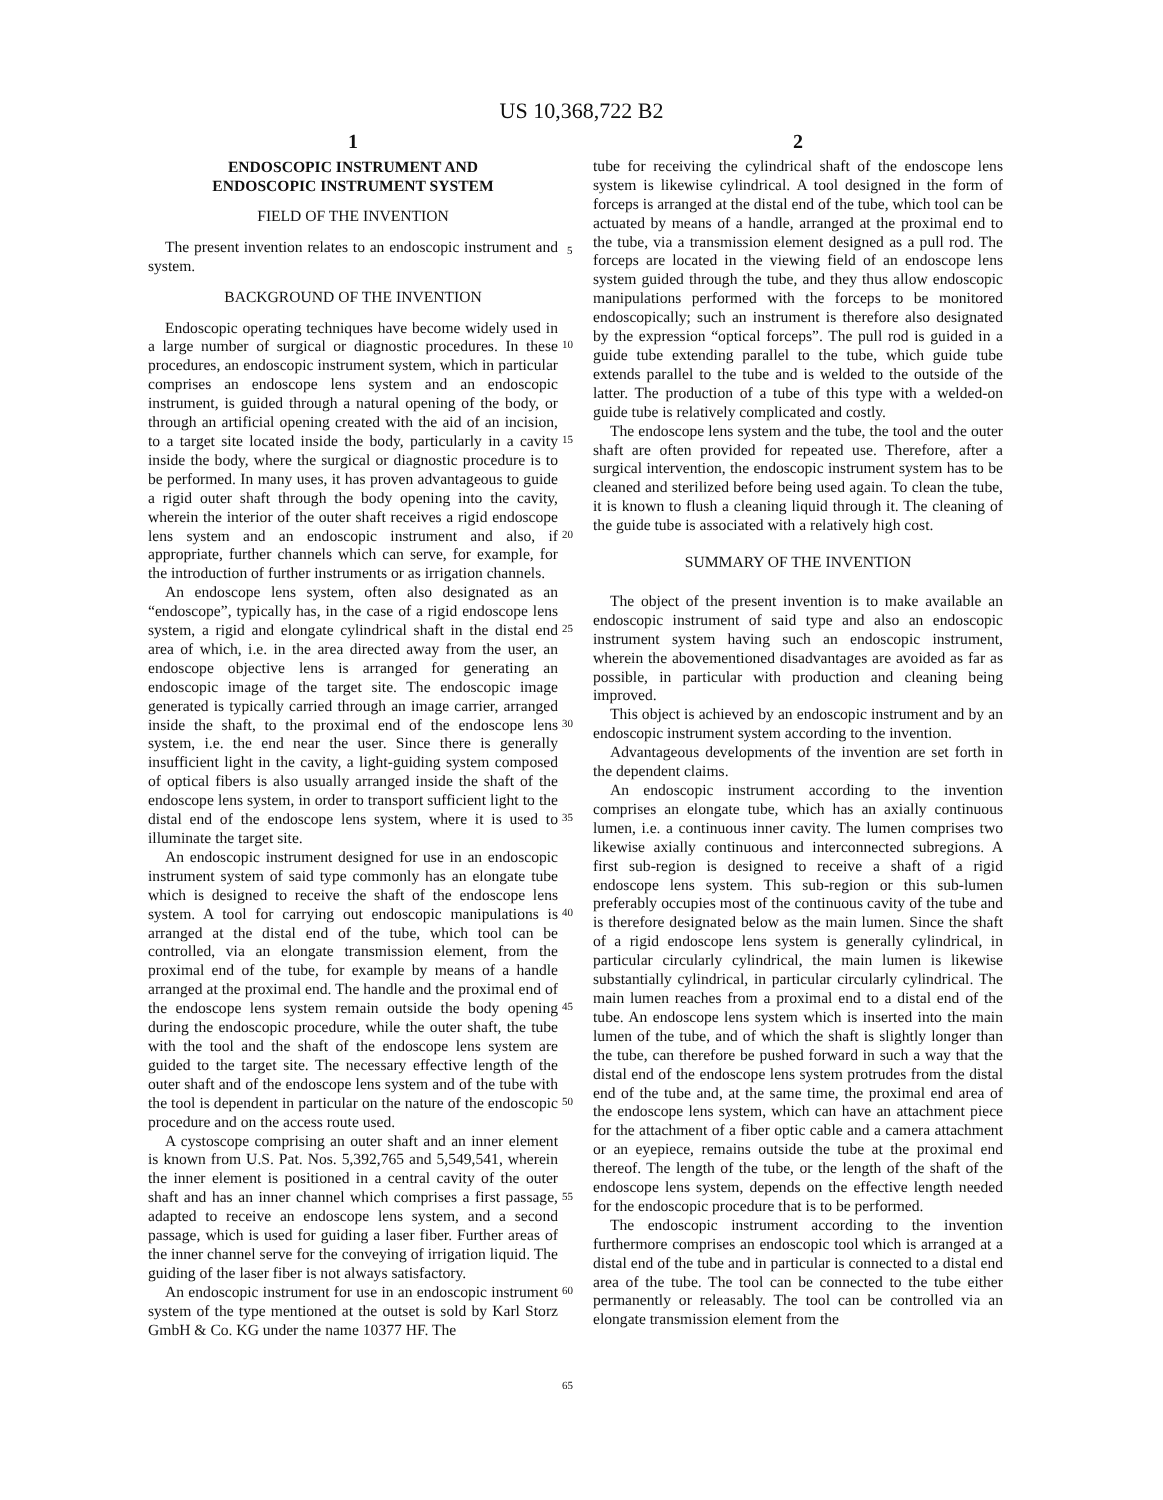US 10,368,722 B2
1
ENDOSCOPIC INSTRUMENT AND
ENDOSCOPIC INSTRUMENT SYSTEM
FIELD OF THE INVENTION
The present invention relates to an endoscopic instrument and system.
BACKGROUND OF THE INVENTION
Endoscopic operating techniques have become widely used in a large number of surgical or diagnostic procedures. In these procedures, an endoscopic instrument system, which in particular comprises an endoscope lens system and an endoscopic instrument, is guided through a natural opening of the body, or through an artificial opening created with the aid of an incision, to a target site located inside the body, particularly in a cavity inside the body, where the surgical or diagnostic procedure is to be performed. In many uses, it has proven advantageous to guide a rigid outer shaft through the body opening into the cavity, wherein the interior of the outer shaft receives a rigid endoscope lens system and an endoscopic instrument and also, if appropriate, further channels which can serve, for example, for the introduction of further instruments or as irrigation channels.
An endoscope lens system, often also designated as an “endoscope”, typically has, in the case of a rigid endoscope lens system, a rigid and elongate cylindrical shaft in the distal end area of which, i.e. in the area directed away from the user, an endoscope objective lens is arranged for generating an endoscopic image of the target site. The endoscopic image generated is typically carried through an image carrier, arranged inside the shaft, to the proximal end of the endoscope lens system, i.e. the end near the user. Since there is generally insufficient light in the cavity, a light-guiding system composed of optical fibers is also usually arranged inside the shaft of the endoscope lens system, in order to transport sufficient light to the distal end of the endoscope lens system, where it is used to illuminate the target site.
An endoscopic instrument designed for use in an endoscopic instrument system of said type commonly has an elongate tube which is designed to receive the shaft of the endoscope lens system. A tool for carrying out endoscopic manipulations is arranged at the distal end of the tube, which tool can be controlled, via an elongate transmission element, from the proximal end of the tube, for example by means of a handle arranged at the proximal end. The handle and the proximal end of the endoscope lens system remain outside the body opening during the endoscopic procedure, while the outer shaft, the tube with the tool and the shaft of the endoscope lens system are guided to the target site. The necessary effective length of the outer shaft and of the endoscope lens system and of the tube with the tool is dependent in particular on the nature of the endoscopic procedure and on the access route used.
A cystoscope comprising an outer shaft and an inner element is known from U.S. Pat. Nos. 5,392,765 and 5,549,541, wherein the inner element is positioned in a central cavity of the outer shaft and has an inner channel which comprises a first passage, adapted to receive an endoscope lens system, and a second passage, which is used for guiding a laser fiber. Further areas of the inner channel serve for the conveying of irrigation liquid. The guiding of the laser fiber is not always satisfactory.
An endoscopic instrument for use in an endoscopic instrument system of the type mentioned at the outset is sold by Karl Storz GmbH & Co. KG under the name 10377 HF. The
2
tube for receiving the cylindrical shaft of the endoscope lens system is likewise cylindrical. A tool designed in the form of forceps is arranged at the distal end of the tube, which tool can be actuated by means of a handle, arranged at the proximal end to the tube, via a transmission element designed as a pull rod. The forceps are located in the viewing field of an endoscope lens system guided through the tube, and they thus allow endoscopic manipulations performed with the forceps to be monitored endoscopically; such an instrument is therefore also designated by the expression “optical forceps”. The pull rod is guided in a guide tube extending parallel to the tube, which guide tube extends parallel to the tube and is welded to the outside of the latter. The production of a tube of this type with a welded-on guide tube is relatively complicated and costly.
The endoscope lens system and the tube, the tool and the outer shaft are often provided for repeated use. Therefore, after a surgical intervention, the endoscopic instrument system has to be cleaned and sterilized before being used again. To clean the tube, it is known to flush a cleaning liquid through it. The cleaning of the guide tube is associated with a relatively high cost.
SUMMARY OF THE INVENTION
The object of the present invention is to make available an endoscopic instrument of said type and also an endoscopic instrument system having such an endoscopic instrument, wherein the abovementioned disadvantages are avoided as far as possible, in particular with production and cleaning being improved.
This object is achieved by an endoscopic instrument and by an endoscopic instrument system according to the invention.
Advantageous developments of the invention are set forth in the dependent claims.
An endoscopic instrument according to the invention comprises an elongate tube, which has an axially continuous lumen, i.e. a continuous inner cavity. The lumen comprises two likewise axially continuous and interconnected subregions. A first sub-region is designed to receive a shaft of a rigid endoscope lens system. This sub-region or this sub-lumen preferably occupies most of the continuous cavity of the tube and is therefore designated below as the main lumen. Since the shaft of a rigid endoscope lens system is generally cylindrical, in particular circularly cylindrical, the main lumen is likewise substantially cylindrical, in particular circularly cylindrical. The main lumen reaches from a proximal end to a distal end of the tube. An endoscope lens system which is inserted into the main lumen of the tube, and of which the shaft is slightly longer than the tube, can therefore be pushed forward in such a way that the distal end of the endoscope lens system protrudes from the distal end of the tube and, at the same time, the proximal end area of the endoscope lens system, which can have an attachment piece for the attachment of a fiber optic cable and a camera attachment or an eyepiece, remains outside the tube at the proximal end thereof. The length of the tube, or the length of the shaft of the endoscope lens system, depends on the effective length needed for the endoscopic procedure that is to be performed.
The endoscopic instrument according to the invention furthermore comprises an endoscopic tool which is arranged at a distal end of the tube and in particular is connected to a distal end area of the tube. The tool can be connected to the tube either permanently or releasably. The tool can be controlled via an elongate transmission element from the
5
10
15
20
25
30
35
40
45
50
55
60
65